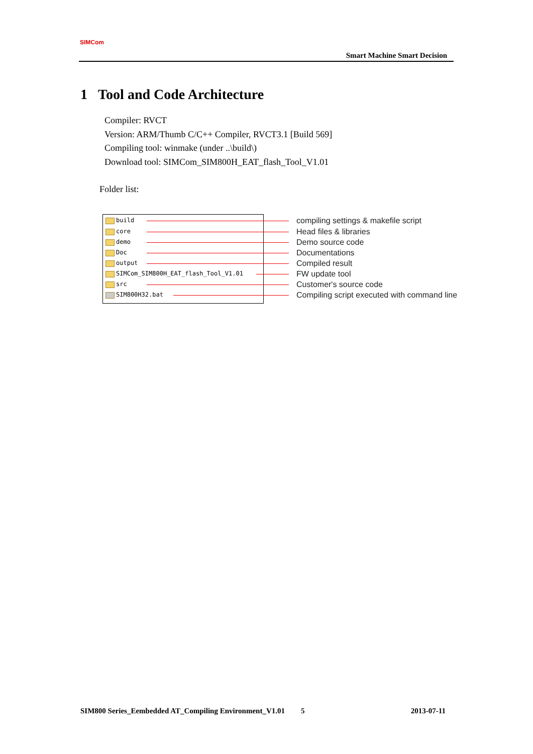SIMCom
Smart Machine Smart Decision
1 Tool and Code Architecture
Compiler: RVCT
Version: ARM/Thumb C/C++ Compiler, RVCT3.1 [Build 569]
Compiling tool: winmake (under ..\build\)
Download tool: SIMCom_SIM800H_EAT_flash_Tool_V1.01
Folder list:
build
compiling settings & makefile script
core
Head files & libraries
demo
Demo source code
Doc
Documentations
output
Compiled result
SIMCom_SIM800H_EAT_flash_Tool_V1.01
FW update tool
src
Customer's source code
SIM800H32.bat
Compiling script executed with command line
SIM800 Series_Eembedded AT_Compiling Environment_V1.01 5 2013-07-11